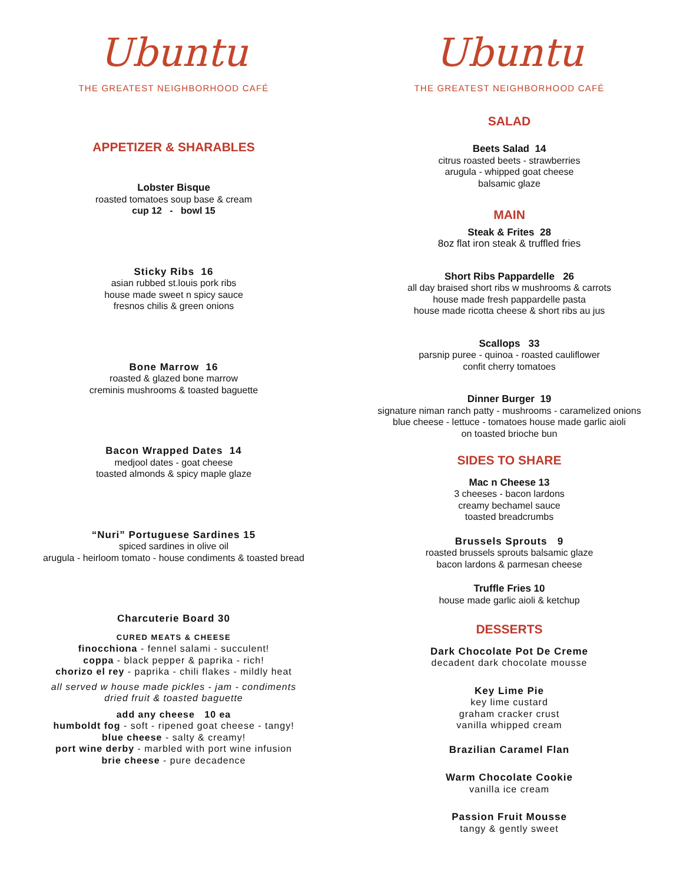Ubuntu
THE GREATEST NEIGHBORHOOD CAFÉ
APPETIZER & SHARABLES
Lobster Bisque
roasted tomatoes soup base & cream
cup 12 - bowl 15
Sticky Ribs 16
asian rubbed st.louis pork ribs
house made sweet n spicy sauce
fresnos chilis & green onions
Bone Marrow 16
roasted & glazed bone marrow
creminis mushrooms & toasted baguette
Bacon Wrapped Dates 14
medjool dates - goat cheese
toasted almonds & spicy maple glaze
“Nuri” Portuguese Sardines 15
spiced sardines in olive oil
arugula - heirloom tomato - house condiments & toasted bread
Charcuterie Board 30
CURED MEATS & CHEESE
finocchiona - fennel salami - succulent!
coppa - black pepper & paprika - rich!
chorizo el rey - paprika - chili flakes - mildly heat
all served w house made pickles - jam - condiments
dried fruit & toasted baguette
add any cheese 10 ea
humboldt fog - soft - ripened goat cheese - tangy!
blue cheese - salty & creamy!
port wine derby - marbled with port wine infusion
brie cheese - pure decadence
Ubuntu
THE GREATEST NEIGHBORHOOD CAFÉ
SALAD
Beets Salad 14
citrus roasted beets - strawberries
arugula - whipped goat cheese
balsamic glaze
MAIN
Steak & Frites 28
8oz flat iron steak & truffled fries
Short Ribs Pappardelle 26
all day braised short ribs w mushrooms & carrots
house made fresh pappardelle pasta
house made ricotta cheese & short ribs au jus
Scallops 33
parsnip puree - quinoa - roasted cauliflower
confit cherry tomatoes
Dinner Burger 19
signature niman ranch patty - mushrooms - caramelized onions
blue cheese - lettuce - tomatoes house made garlic aioli
on toasted brioche bun
SIDES TO SHARE
Mac n Cheese 13
3 cheeses - bacon lardons
creamy bechamel sauce
toasted breadcrumbs
Brussels Sprouts 9
roasted brussels sprouts balsamic glaze
bacon lardons & parmesan cheese
Truffle Fries 10
house made garlic aioli & ketchup
DESSERTS
Dark Chocolate Pot De Creme
decadent dark chocolate mousse
Key Lime Pie
key lime custard
graham cracker crust
vanilla whipped cream
Brazilian Caramel Flan
Warm Chocolate Cookie
vanilla ice cream
Passion Fruit Mousse
tangy & gently sweet